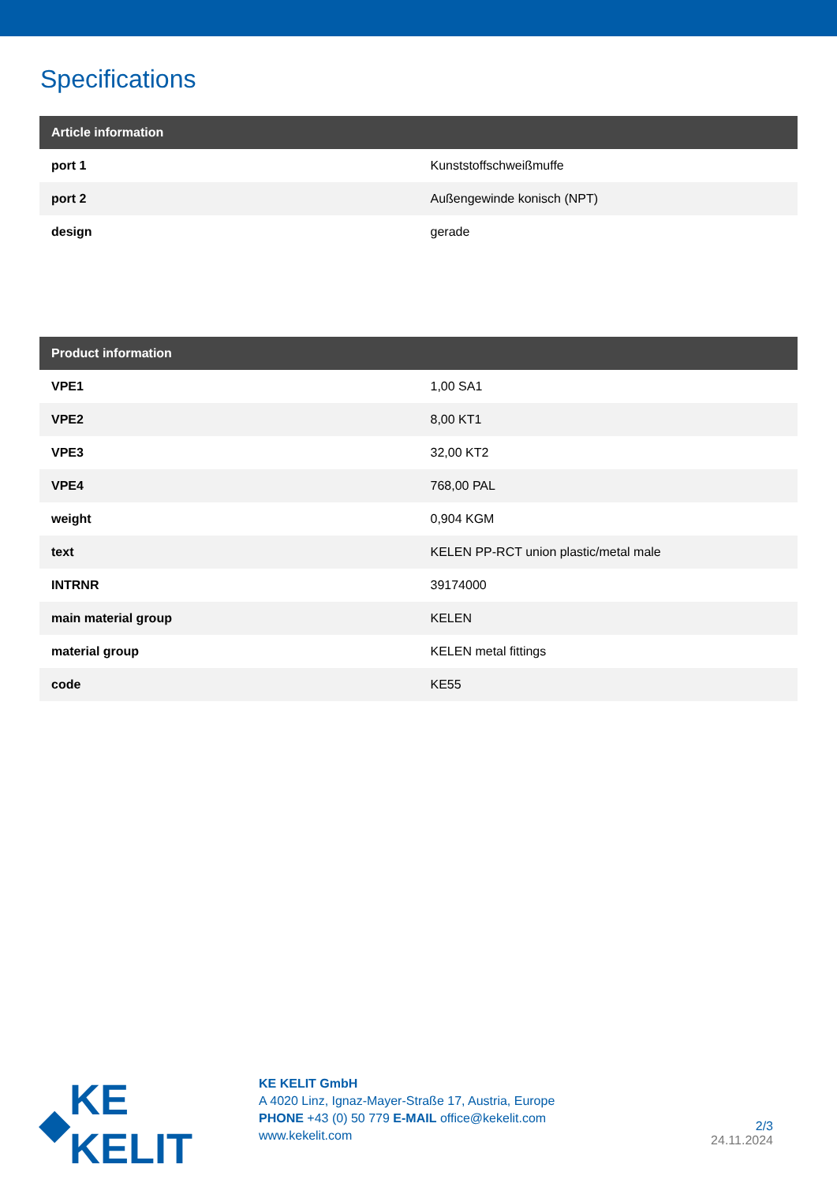Specifications
| Article information | |
| --- | --- |
| port 1 | Kunststoffschweißmuffe |
| port 2 | Außengewinde konisch (NPT) |
| design | gerade |
| Product information | |
| --- | --- |
| VPE1 | 1,00 SA1 |
| VPE2 | 8,00 KT1 |
| VPE3 | 32,00 KT2 |
| VPE4 | 768,00 PAL |
| weight | 0,904 KGM |
| text | KELEN PP-RCT union plastic/metal male |
| INTRNR | 39174000 |
| main material group | KELEN |
| material group | KELEN metal fittings |
| code | KE55 |
◆ KE KELIT
KE KELIT GmbH
A 4020 Linz, Ignaz-Mayer-Straße 17, Austria, Europe
PHONE +43 (0) 50 779 E-MAIL office@kekelit.com
www.kekelit.com
2/3
24.11.2024